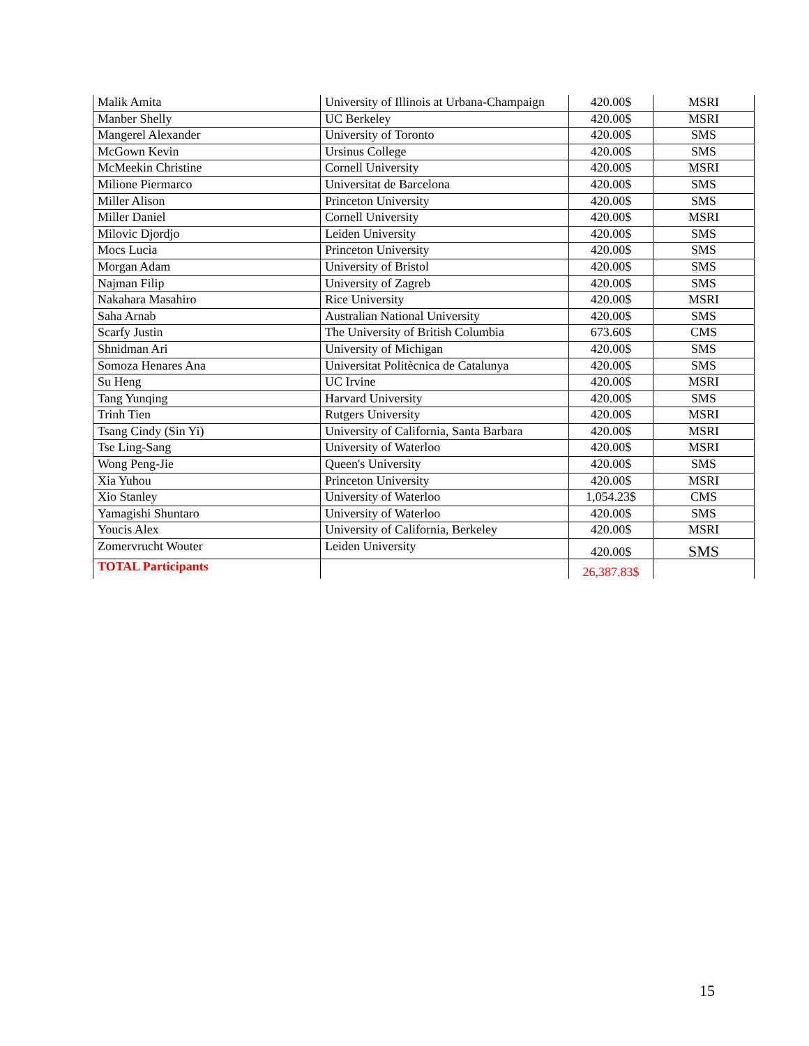| Malik Amita | University of Illinois at Urbana-Champaign | 420.00$ | MSRI |
| Manber Shelly | UC Berkeley | 420.00$ | MSRI |
| Mangerel Alexander | University of Toronto | 420.00$ | SMS |
| McGown Kevin | Ursinus College | 420.00$ | SMS |
| McMeekin Christine | Cornell University | 420.00$ | MSRI |
| Milione Piermarco | Universitat de Barcelona | 420.00$ | SMS |
| Miller Alison | Princeton University | 420.00$ | SMS |
| Miller Daniel | Cornell University | 420.00$ | MSRI |
| Milovic Djordjo | Leiden University | 420.00$ | SMS |
| Mocs Lucia | Princeton University | 420.00$ | SMS |
| Morgan Adam | University of Bristol | 420.00$ | SMS |
| Najman Filip | University of Zagreb | 420.00$ | SMS |
| Nakahara Masahiro | Rice University | 420.00$ | MSRI |
| Saha Arnab | Australian National University | 420.00$ | SMS |
| Scarfy Justin | The University of British Columbia | 673.60$ | CMS |
| Shnidman Ari | University of Michigan | 420.00$ | SMS |
| Somoza Henares Ana | Universitat Politècnica de Catalunya | 420.00$ | SMS |
| Su Heng | UC Irvine | 420.00$ | MSRI |
| Tang Yunqing | Harvard University | 420.00$ | SMS |
| Trinh Tien | Rutgers University | 420.00$ | MSRI |
| Tsang Cindy (Sin Yi) | University of California, Santa Barbara | 420.00$ | MSRI |
| Tse Ling-Sang | University of Waterloo | 420.00$ | MSRI |
| Wong Peng-Jie | Queen's University | 420.00$ | SMS |
| Xia Yuhou | Princeton University | 420.00$ | MSRI |
| Xio Stanley | University of Waterloo | 1,054.23$ | CMS |
| Yamagishi Shuntaro | University of Waterloo | 420.00$ | SMS |
| Youcis Alex | University of California, Berkeley | 420.00$ | MSRI |
| Zomervrucht Wouter | Leiden University | 420.00$ | SMS |
| TOTAL Participants | | 26,387.83$ | |
15